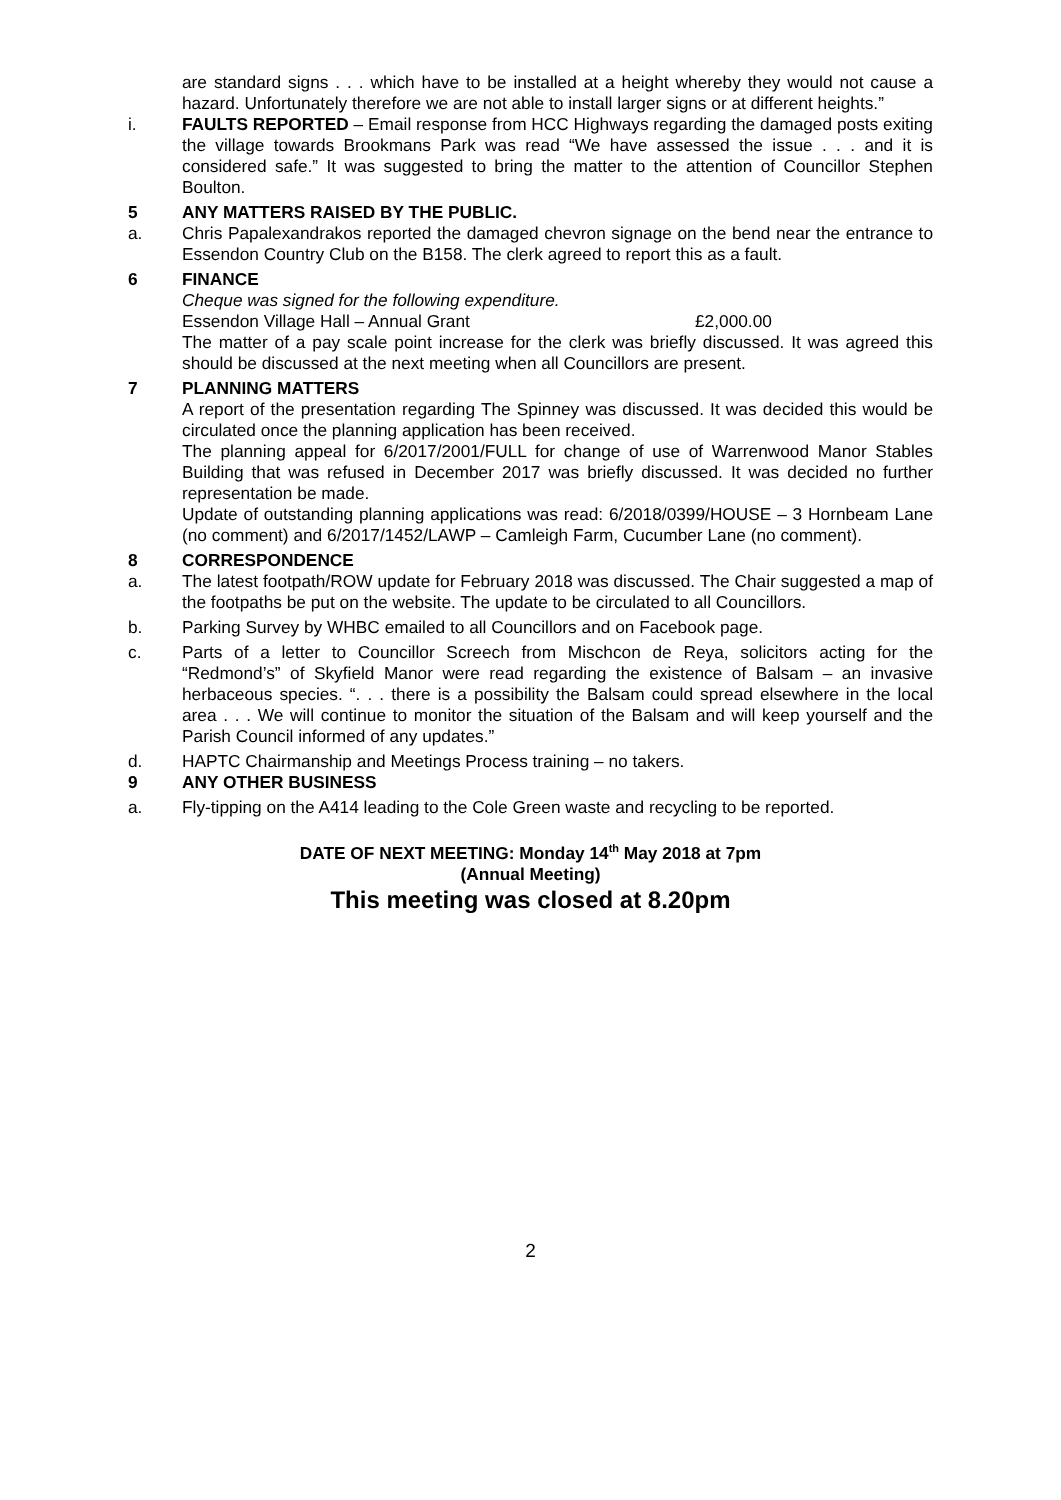are standard signs . . . which have to be installed at a height whereby they would not cause a hazard. Unfortunately therefore we are not able to install larger signs or at different heights.”
i. FAULTS REPORTED – Email response from HCC Highways regarding the damaged posts exiting the village towards Brookmans Park was read “We have assessed the issue . . . and it is considered safe.” It was suggested to bring the matter to the attention of Councillor Stephen Boulton.
5 ANY MATTERS RAISED BY THE PUBLIC.
a. Chris Papalexandrakos reported the damaged chevron signage on the bend near the entrance to Essendon Country Club on the B158. The clerk agreed to report this as a fault.
6 FINANCE
Cheque was signed for the following expenditure.
Essendon Village Hall – Annual Grant £2,000.00
The matter of a pay scale point increase for the clerk was briefly discussed. It was agreed this should be discussed at the next meeting when all Councillors are present.
7 PLANNING MATTERS
A report of the presentation regarding The Spinney was discussed. It was decided this would be circulated once the planning application has been received.
The planning appeal for 6/2017/2001/FULL for change of use of Warrenwood Manor Stables Building that was refused in December 2017 was briefly discussed. It was decided no further representation be made.
Update of outstanding planning applications was read: 6/2018/0399/HOUSE – 3 Hornbeam Lane (no comment) and 6/2017/1452/LAWP – Camleigh Farm, Cucumber Lane (no comment).
8 CORRESPONDENCE
a. The latest footpath/ROW update for February 2018 was discussed. The Chair suggested a map of the footpaths be put on the website. The update to be circulated to all Councillors.
b. Parking Survey by WHBC emailed to all Councillors and on Facebook page.
c. Parts of a letter to Councillor Screech from Mischcon de Reya, solicitors acting for the “Redmond’s” of Skyfield Manor were read regarding the existence of Balsam – an invasive herbaceous species. “. . . there is a possibility the Balsam could spread elsewhere in the local area . . . We will continue to monitor the situation of the Balsam and will keep yourself and the Parish Council informed of any updates.”
d. HAPTC Chairmanship and Meetings Process training – no takers.
9 ANY OTHER BUSINESS
a. Fly-tipping on the A414 leading to the Cole Green waste and recycling to be reported.
DATE OF NEXT MEETING: Monday 14<sup>th</sup> May 2018 at 7pm
(Annual Meeting)
This meeting was closed at 8.20pm
2